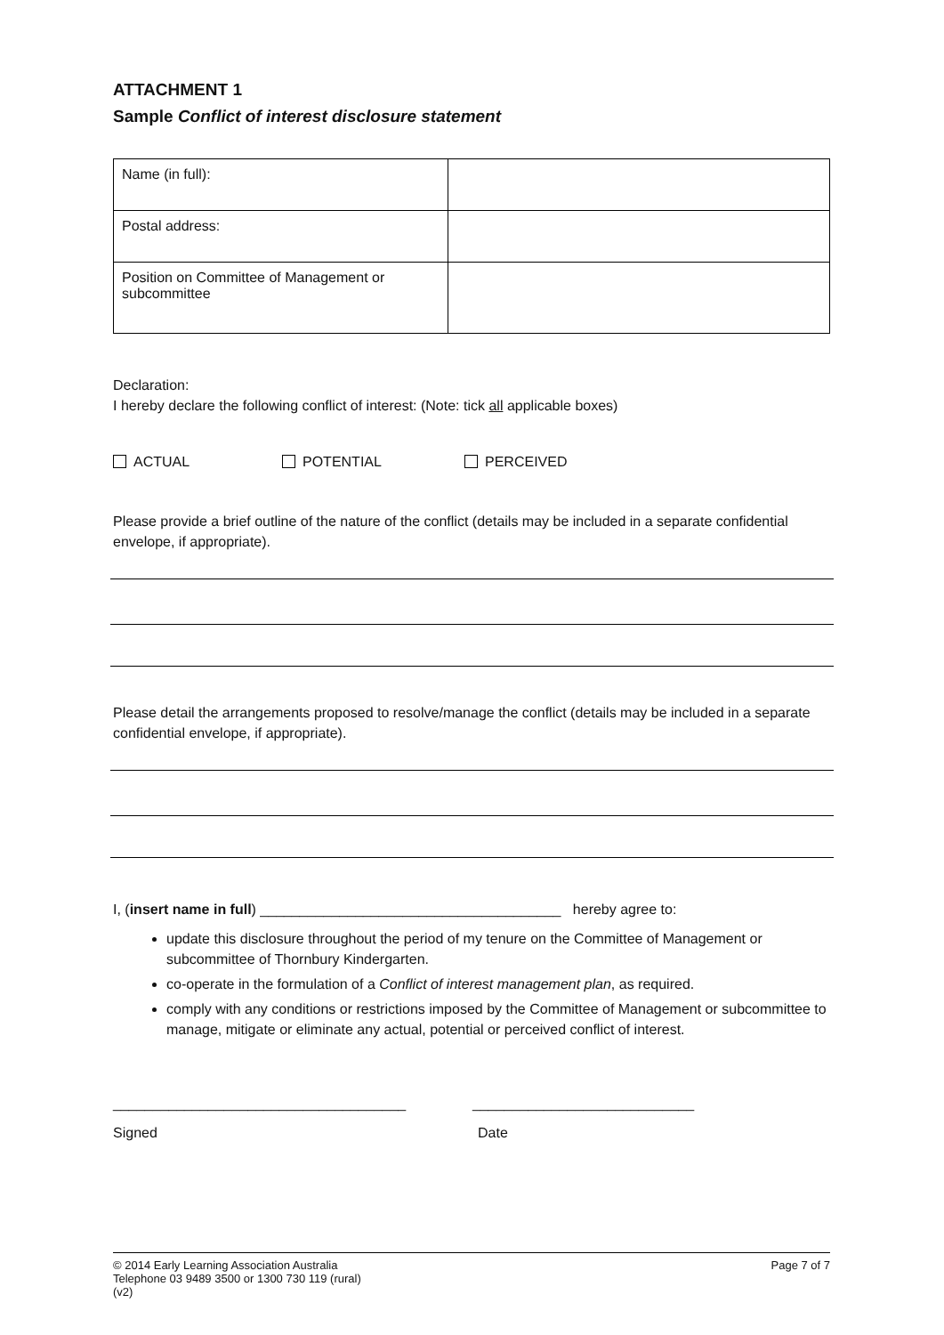ATTACHMENT 1
Sample Conflict of interest disclosure statement
| Name (in full): | |
| Postal address: | |
| Position on Committee of Management or subcommittee | |
Declaration:
I hereby declare the following conflict of interest: (Note: tick all applicable boxes)
ACTUAL POTENTIAL PERCEIVED
Please provide a brief outline of the nature of the conflict (details may be included in a separate confidential envelope, if appropriate).
Please detail the arrangements proposed to resolve/manage the conflict (details may be included in a separate confidential envelope, if appropriate).
I, (insert name in full) ______________________________________ hereby agree to:
update this disclosure throughout the period of my tenure on the Committee of Management or subcommittee of Thornbury Kindergarten.
co-operate in the formulation of a Conflict of interest management plan, as required.
comply with any conditions or restrictions imposed by the Committee of Management or subcommittee to manage, mitigate or eliminate any actual, potential or perceived conflict of interest.
_____________________________________ ____________________________
Signed Date
© 2014 Early Learning Association Australia
Telephone 03 9489 3500 or 1300 730 119 (rural)
(v2)
Page 7 of 7